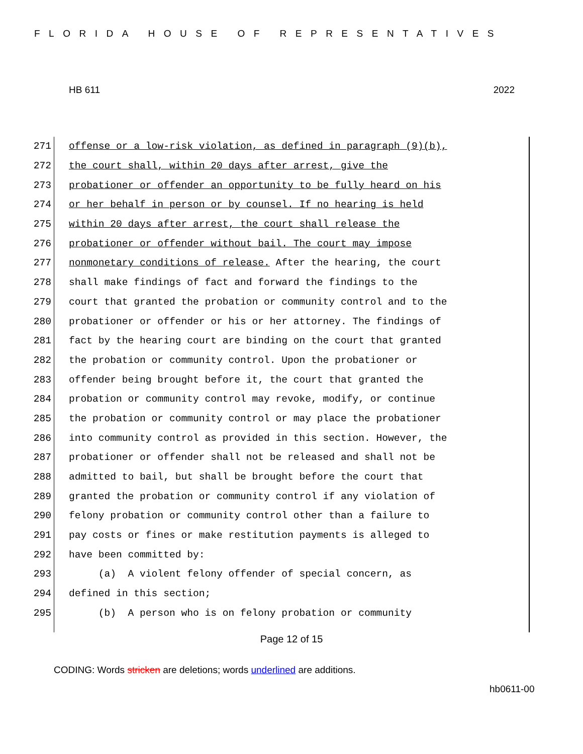FLORIDA HOUSE OF REPRESENTATIVES
HB 611 2022
271 offense or a low-risk violation, as defined in paragraph (9)(b),
272 the court shall, within 20 days after arrest, give the
273 probationer or offender an opportunity to be fully heard on his
274 or her behalf in person or by counsel. If no hearing is held
275 within 20 days after arrest, the court shall release the
276 probationer or offender without bail. The court may impose
277 nonmonetary conditions of release. After the hearing, the court
278 shall make findings of fact and forward the findings to the
279 court that granted the probation or community control and to the
280 probationer or offender or his or her attorney. The findings of
281 fact by the hearing court are binding on the court that granted
282 the probation or community control. Upon the probationer or
283 offender being brought before it, the court that granted the
284 probation or community control may revoke, modify, or continue
285 the probation or community control or may place the probationer
286 into community control as provided in this section. However, the
287 probationer or offender shall not be released and shall not be
288 admitted to bail, but shall be brought before the court that
289 granted the probation or community control if any violation of
290 felony probation or community control other than a failure to
291 pay costs or fines or make restitution payments is alleged to
292 have been committed by:
293 (a) A violent felony offender of special concern, as
294 defined in this section;
295 (b) A person who is on felony probation or community
Page 12 of 15
CODING: Words stricken are deletions; words underlined are additions.
hb0611-00